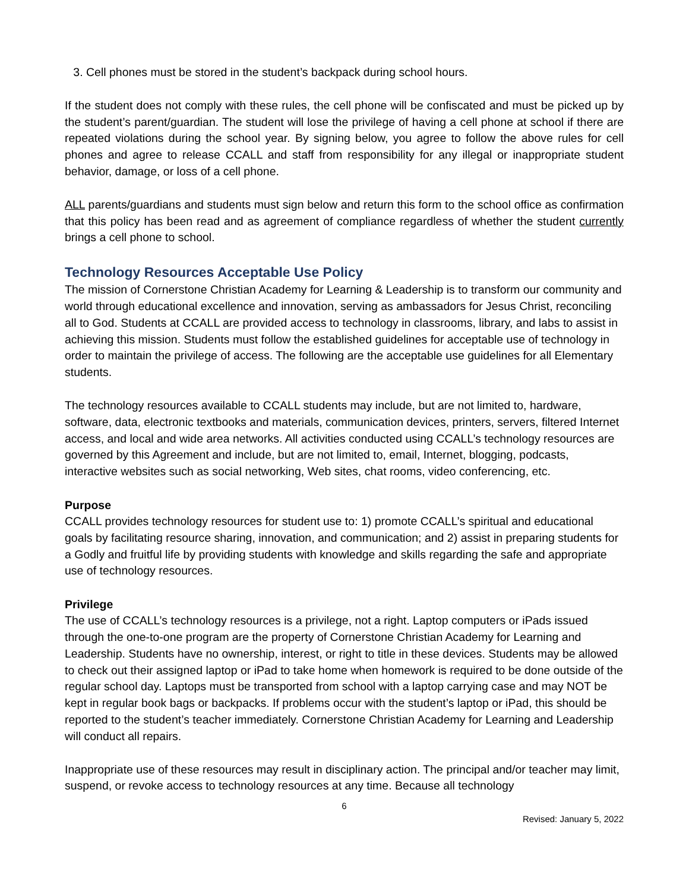3. Cell phones must be stored in the student’s backpack during school hours.
If the student does not comply with these rules, the cell phone will be confiscated and must be picked up by the student’s parent/guardian. The student will lose the privilege of having a cell phone at school if there are repeated violations during the school year. By signing below, you agree to follow the above rules for cell phones and agree to release CCALL and staff from responsibility for any illegal or inappropriate student behavior, damage, or loss of a cell phone.
ALL parents/guardians and students must sign below and return this form to the school office as confirmation that this policy has been read and as agreement of compliance regardless of whether the student currently brings a cell phone to school.
Technology Resources Acceptable Use Policy
The mission of Cornerstone Christian Academy for Learning & Leadership is to transform our community and world through educational excellence and innovation, serving as ambassadors for Jesus Christ, reconciling all to God. Students at CCALL are provided access to technology in classrooms, library, and labs to assist in achieving this mission. Students must follow the established guidelines for acceptable use of technology in order to maintain the privilege of access. The following are the acceptable use guidelines for all Elementary students.
The technology resources available to CCALL students may include, but are not limited to, hardware, software, data, electronic textbooks and materials, communication devices, printers, servers, filtered Internet access, and local and wide area networks. All activities conducted using CCALL’s technology resources are governed by this Agreement and include, but are not limited to, email, Internet, blogging, podcasts, interactive websites such as social networking, Web sites, chat rooms, video conferencing, etc.
Purpose
CCALL provides technology resources for student use to: 1) promote CCALL’s spiritual and educational goals by facilitating resource sharing, innovation, and communication; and 2) assist in preparing students for a Godly and fruitful life by providing students with knowledge and skills regarding the safe and appropriate use of technology resources.
Privilege
The use of CCALL’s technology resources is a privilege, not a right. Laptop computers or iPads issued through the one-to-one program are the property of Cornerstone Christian Academy for Learning and Leadership. Students have no ownership, interest, or right to title in these devices. Students may be allowed to check out their assigned laptop or iPad to take home when homework is required to be done outside of the regular school day. Laptops must be transported from school with a laptop carrying case and may NOT be kept in regular book bags or backpacks. If problems occur with the student’s laptop or iPad, this should be reported to the student’s teacher immediately. Cornerstone Christian Academy for Learning and Leadership will conduct all repairs.
Inappropriate use of these resources may result in disciplinary action. The principal and/or teacher may limit, suspend, or revoke access to technology resources at any time. Because all technology
6
Revised: January 5, 2022